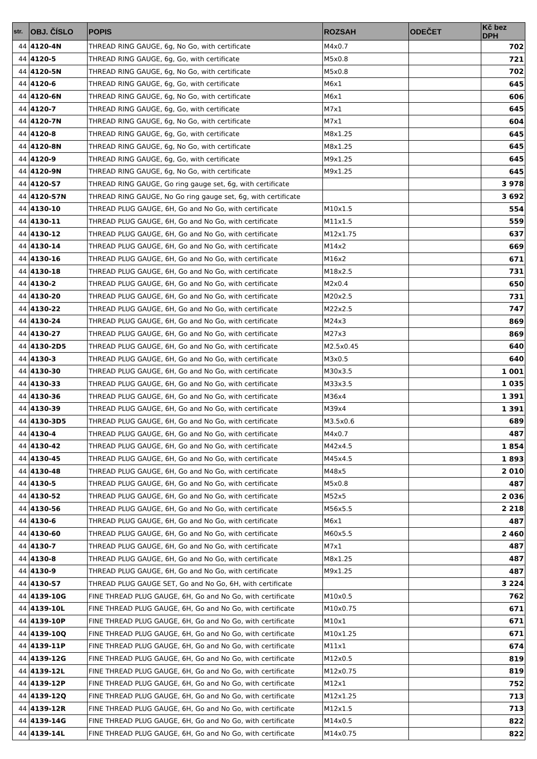| str. | OBJ. ČÍSLO | POPIS | ROZSAH | ODEČET | Kč bez DPH |
| --- | --- | --- | --- | --- | --- |
| 44 | 4120-4N | THREAD RING GAUGE, 6g, No Go, with certificate | M4x0.7 | | 702 |
| 44 | 4120-5 | THREAD RING GAUGE, 6g, Go, with certificate | M5x0.8 | | 721 |
| 44 | 4120-5N | THREAD RING GAUGE, 6g, No Go, with certificate | M5x0.8 | | 702 |
| 44 | 4120-6 | THREAD RING GAUGE, 6g, Go, with certificate | M6x1 | | 645 |
| 44 | 4120-6N | THREAD RING GAUGE, 6g, No Go, with certificate | M6x1 | | 606 |
| 44 | 4120-7 | THREAD RING GAUGE, 6g, Go, with certificate | M7x1 | | 645 |
| 44 | 4120-7N | THREAD RING GAUGE, 6g, No Go, with certificate | M7x1 | | 604 |
| 44 | 4120-8 | THREAD RING GAUGE, 6g, Go, with certificate | M8x1.25 | | 645 |
| 44 | 4120-8N | THREAD RING GAUGE, 6g, No Go, with certificate | M8x1.25 | | 645 |
| 44 | 4120-9 | THREAD RING GAUGE, 6g, Go, with certificate | M9x1.25 | | 645 |
| 44 | 4120-9N | THREAD RING GAUGE, 6g, No Go, with certificate | M9x1.25 | | 645 |
| 44 | 4120-S7 | THREAD RING GAUGE, Go ring gauge set, 6g, with certificate | | | 3 978 |
| 44 | 4120-S7N | THREAD RING GAUGE, No Go ring gauge set, 6g, with certificate | | | 3 692 |
| 44 | 4130-10 | THREAD PLUG GAUGE, 6H, Go and No Go, with certificate | M10x1.5 | | 554 |
| 44 | 4130-11 | THREAD PLUG GAUGE, 6H, Go and No Go, with certificate | M11x1.5 | | 559 |
| 44 | 4130-12 | THREAD PLUG GAUGE, 6H, Go and No Go, with certificate | M12x1.75 | | 637 |
| 44 | 4130-14 | THREAD PLUG GAUGE, 6H, Go and No Go, with certificate | M14x2 | | 669 |
| 44 | 4130-16 | THREAD PLUG GAUGE, 6H, Go and No Go, with certificate | M16x2 | | 671 |
| 44 | 4130-18 | THREAD PLUG GAUGE, 6H, Go and No Go, with certificate | M18x2.5 | | 731 |
| 44 | 4130-2 | THREAD PLUG GAUGE, 6H, Go and No Go, with certificate | M2x0.4 | | 650 |
| 44 | 4130-20 | THREAD PLUG GAUGE, 6H, Go and No Go, with certificate | M20x2.5 | | 731 |
| 44 | 4130-22 | THREAD PLUG GAUGE, 6H, Go and No Go, with certificate | M22x2.5 | | 747 |
| 44 | 4130-24 | THREAD PLUG GAUGE, 6H, Go and No Go, with certificate | M24x3 | | 869 |
| 44 | 4130-27 | THREAD PLUG GAUGE, 6H, Go and No Go, with certificate | M27x3 | | 869 |
| 44 | 4130-2D5 | THREAD PLUG GAUGE, 6H, Go and No Go, with certificate | M2.5x0.45 | | 640 |
| 44 | 4130-3 | THREAD PLUG GAUGE, 6H, Go and No Go, with certificate | M3x0.5 | | 640 |
| 44 | 4130-30 | THREAD PLUG GAUGE, 6H, Go and No Go, with certificate | M30x3.5 | | 1 001 |
| 44 | 4130-33 | THREAD PLUG GAUGE, 6H, Go and No Go, with certificate | M33x3.5 | | 1 035 |
| 44 | 4130-36 | THREAD PLUG GAUGE, 6H, Go and No Go, with certificate | M36x4 | | 1 391 |
| 44 | 4130-39 | THREAD PLUG GAUGE, 6H, Go and No Go, with certificate | M39x4 | | 1 391 |
| 44 | 4130-3D5 | THREAD PLUG GAUGE, 6H, Go and No Go, with certificate | M3.5x0.6 | | 689 |
| 44 | 4130-4 | THREAD PLUG GAUGE, 6H, Go and No Go, with certificate | M4x0.7 | | 487 |
| 44 | 4130-42 | THREAD PLUG GAUGE, 6H, Go and No Go, with certificate | M42x4.5 | | 1 854 |
| 44 | 4130-45 | THREAD PLUG GAUGE, 6H, Go and No Go, with certificate | M45x4.5 | | 1 893 |
| 44 | 4130-48 | THREAD PLUG GAUGE, 6H, Go and No Go, with certificate | M48x5 | | 2 010 |
| 44 | 4130-5 | THREAD PLUG GAUGE, 6H, Go and No Go, with certificate | M5x0.8 | | 487 |
| 44 | 4130-52 | THREAD PLUG GAUGE, 6H, Go and No Go, with certificate | M52x5 | | 2 036 |
| 44 | 4130-56 | THREAD PLUG GAUGE, 6H, Go and No Go, with certificate | M56x5.5 | | 2 218 |
| 44 | 4130-6 | THREAD PLUG GAUGE, 6H, Go and No Go, with certificate | M6x1 | | 487 |
| 44 | 4130-60 | THREAD PLUG GAUGE, 6H, Go and No Go, with certificate | M60x5.5 | | 2 460 |
| 44 | 4130-7 | THREAD PLUG GAUGE, 6H, Go and No Go, with certificate | M7x1 | | 487 |
| 44 | 4130-8 | THREAD PLUG GAUGE, 6H, Go and No Go, with certificate | M8x1.25 | | 487 |
| 44 | 4130-9 | THREAD PLUG GAUGE, 6H, Go and No Go, with certificate | M9x1.25 | | 487 |
| 44 | 4130-S7 | THREAD PLUG GAUGE SET, Go and No Go, 6H, with certificate | | | 3 224 |
| 44 | 4139-10G | FINE THREAD PLUG GAUGE, 6H, Go and No Go, with certificate | M10x0.5 | | 762 |
| 44 | 4139-10L | FINE THREAD PLUG GAUGE, 6H, Go and No Go, with certificate | M10x0.75 | | 671 |
| 44 | 4139-10P | FINE THREAD PLUG GAUGE, 6H, Go and No Go, with certificate | M10x1 | | 671 |
| 44 | 4139-10Q | FINE THREAD PLUG GAUGE, 6H, Go and No Go, with certificate | M10x1.25 | | 671 |
| 44 | 4139-11P | FINE THREAD PLUG GAUGE, 6H, Go and No Go, with certificate | M11x1 | | 674 |
| 44 | 4139-12G | FINE THREAD PLUG GAUGE, 6H, Go and No Go, with certificate | M12x0.5 | | 819 |
| 44 | 4139-12L | FINE THREAD PLUG GAUGE, 6H, Go and No Go, with certificate | M12x0.75 | | 819 |
| 44 | 4139-12P | FINE THREAD PLUG GAUGE, 6H, Go and No Go, with certificate | M12x1 | | 752 |
| 44 | 4139-12Q | FINE THREAD PLUG GAUGE, 6H, Go and No Go, with certificate | M12x1.25 | | 713 |
| 44 | 4139-12R | FINE THREAD PLUG GAUGE, 6H, Go and No Go, with certificate | M12x1.5 | | 713 |
| 44 | 4139-14G | FINE THREAD PLUG GAUGE, 6H, Go and No Go, with certificate | M14x0.5 | | 822 |
| 44 | 4139-14L | FINE THREAD PLUG GAUGE, 6H, Go and No Go, with certificate | M14x0.75 | | 822 |